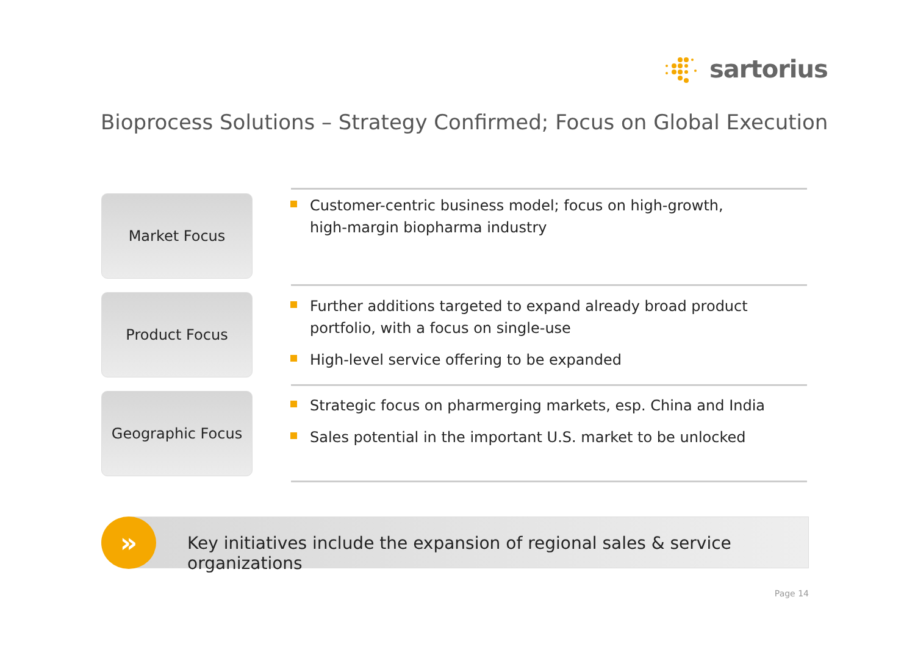sartorius
Bioprocess Solutions – Strategy Confirmed; Focus on Global Execution
Market Focus
Customer-centric business model; focus on high-growth,
high-margin biopharma industry
Product Focus
Further additions targeted to expand already broad product portfolio, with a focus on single-use
High-level service offering to be expanded
Geographic Focus
Strategic focus on pharmerging markets, esp. China and India
Sales potential in the important U.S. market to be unlocked
Key initiatives include the expansion of regional sales & service organizations
»
Page 14